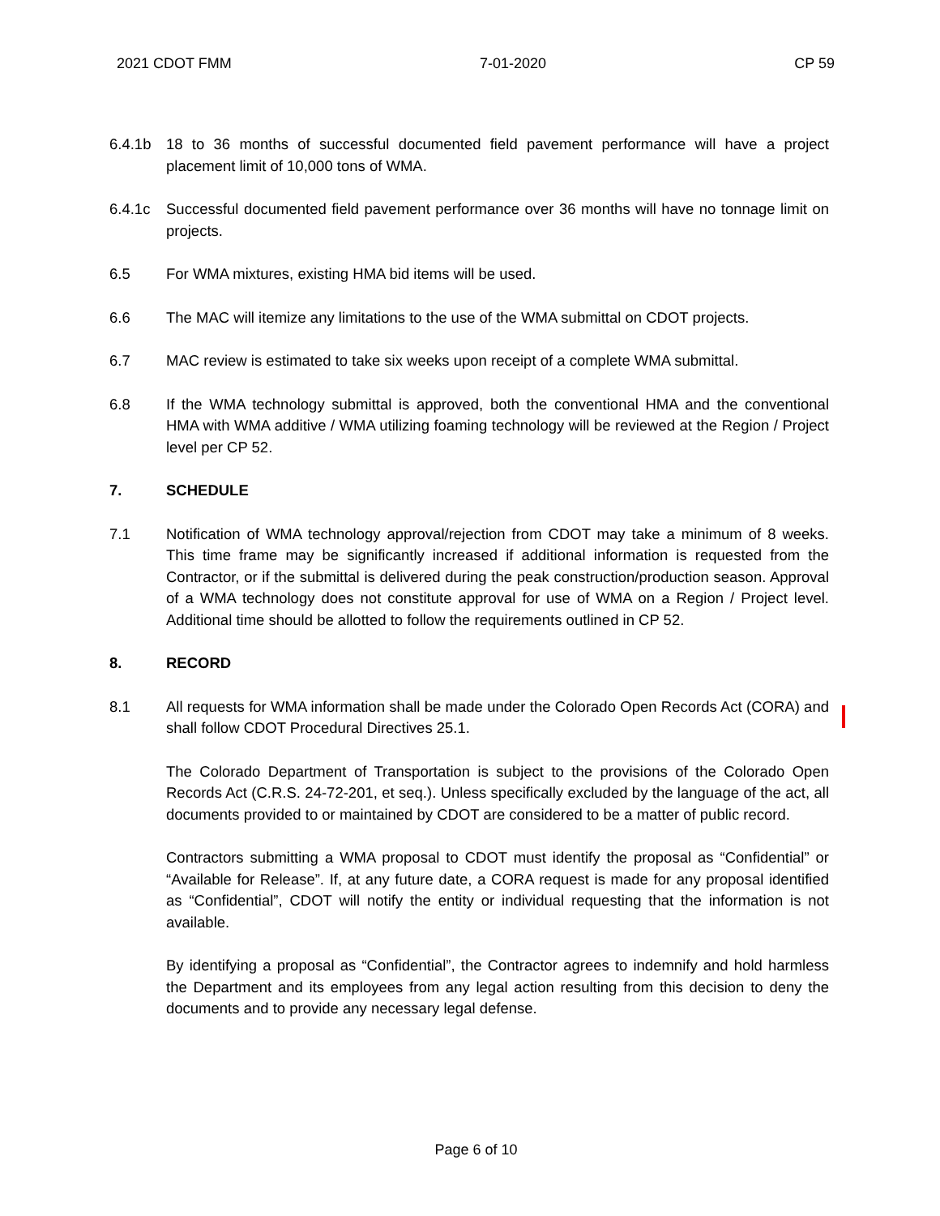2021 CDOT FMM 7-01-2020 CP 59
6.4.1b 18 to 36 months of successful documented field pavement performance will have a project placement limit of 10,000 tons of WMA.
6.4.1c Successful documented field pavement performance over 36 months will have no tonnage limit on projects.
6.5 For WMA mixtures, existing HMA bid items will be used.
6.6 The MAC will itemize any limitations to the use of the WMA submittal on CDOT projects.
6.7 MAC review is estimated to take six weeks upon receipt of a complete WMA submittal.
6.8 If the WMA technology submittal is approved, both the conventional HMA and the conventional HMA with WMA additive / WMA utilizing foaming technology will be reviewed at the Region / Project level per CP 52.
7. SCHEDULE
7.1 Notification of WMA technology approval/rejection from CDOT may take a minimum of 8 weeks. This time frame may be significantly increased if additional information is requested from the Contractor, or if the submittal is delivered during the peak construction/production season. Approval of a WMA technology does not constitute approval for use of WMA on a Region / Project level. Additional time should be allotted to follow the requirements outlined in CP 52.
8. RECORD
8.1 All requests for WMA information shall be made under the Colorado Open Records Act (CORA) and shall follow CDOT Procedural Directives 25.1.
The Colorado Department of Transportation is subject to the provisions of the Colorado Open Records Act (C.R.S. 24-72-201, et seq.). Unless specifically excluded by the language of the act, all documents provided to or maintained by CDOT are considered to be a matter of public record.
Contractors submitting a WMA proposal to CDOT must identify the proposal as “Confidential” or “Available for Release”. If, at any future date, a CORA request is made for any proposal identified as “Confidential”, CDOT will notify the entity or individual requesting that the information is not available.
By identifying a proposal as “Confidential”, the Contractor agrees to indemnify and hold harmless the Department and its employees from any legal action resulting from this decision to deny the documents and to provide any necessary legal defense.
Page 6 of 10